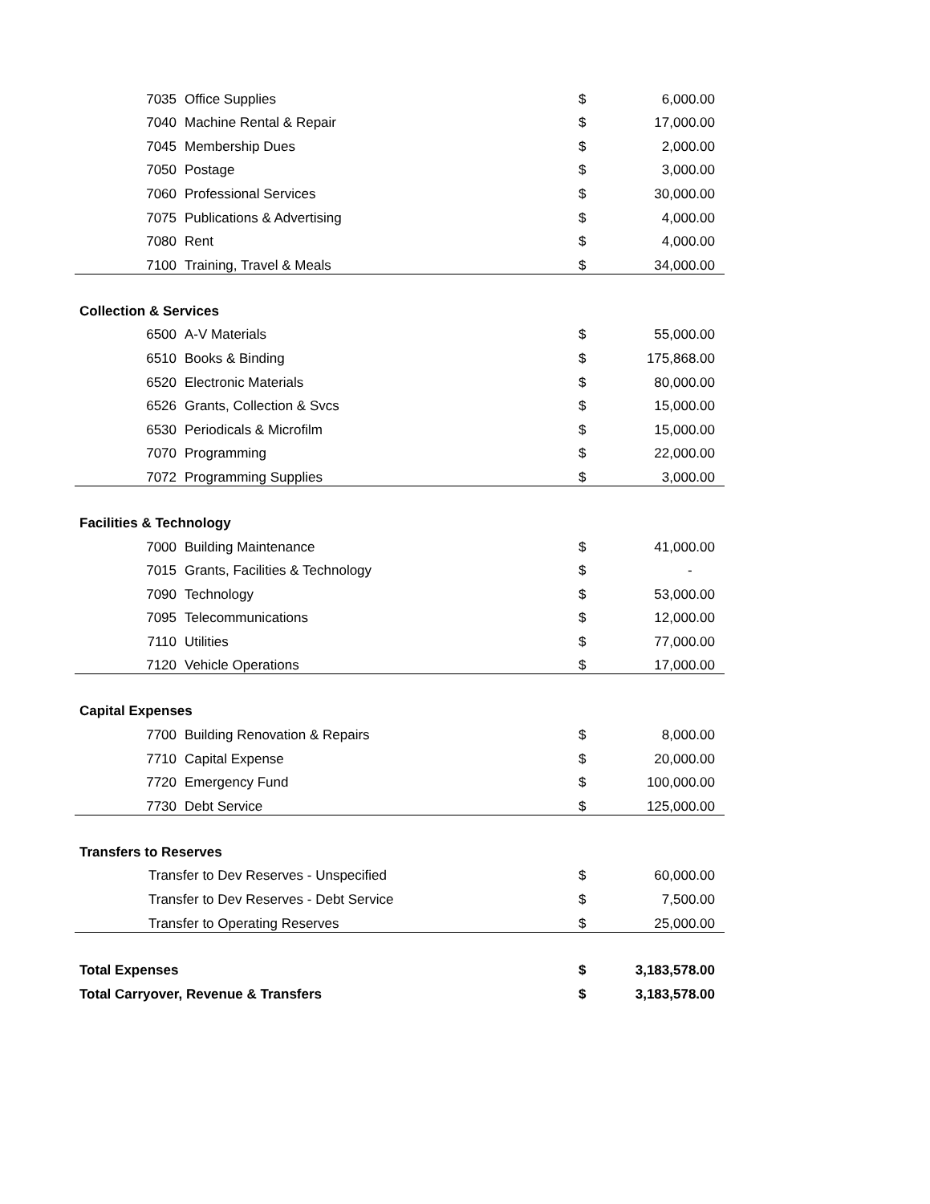| 7035 | Office Supplies | $ | 6,000.00 |
| 7040 | Machine Rental & Repair | $ | 17,000.00 |
| 7045 | Membership Dues | $ | 2,000.00 |
| 7050 | Postage | $ | 3,000.00 |
| 7060 | Professional Services | $ | 30,000.00 |
| 7075 | Publications & Advertising | $ | 4,000.00 |
| 7080 | Rent | $ | 4,000.00 |
| 7100 | Training, Travel & Meals | $ | 34,000.00 |
| Collection & Services | | | |
| 6500 | A-V Materials | $ | 55,000.00 |
| 6510 | Books & Binding | $ | 175,868.00 |
| 6520 | Electronic Materials | $ | 80,000.00 |
| 6526 | Grants, Collection & Svcs | $ | 15,000.00 |
| 6530 | Periodicals & Microfilm | $ | 15,000.00 |
| 7070 | Programming | $ | 22,000.00 |
| 7072 | Programming Supplies | $ | 3,000.00 |
| Facilities & Technology | | | |
| 7000 | Building Maintenance | $ | 41,000.00 |
| 7015 | Grants, Facilities & Technology | $ | - |
| 7090 | Technology | $ | 53,000.00 |
| 7095 | Telecommunications | $ | 12,000.00 |
| 7110 | Utilities | $ | 77,000.00 |
| 7120 | Vehicle Operations | $ | 17,000.00 |
| Capital Expenses | | | |
| 7700 | Building Renovation & Repairs | $ | 8,000.00 |
| 7710 | Capital Expense | $ | 20,000.00 |
| 7720 | Emergency Fund | $ | 100,000.00 |
| 7730 | Debt Service | $ | 125,000.00 |
| Transfers to Reserves | | | |
| Transfer to Dev Reserves - Unspecified | | $ | 60,000.00 |
| Transfer to Dev Reserves - Debt Service | | $ | 7,500.00 |
| Transfer to Operating Reserves | | $ | 25,000.00 |
| Total Expenses | | $ | 3,183,578.00 |
| Total Carryover, Revenue & Transfers | | $ | 3,183,578.00 |